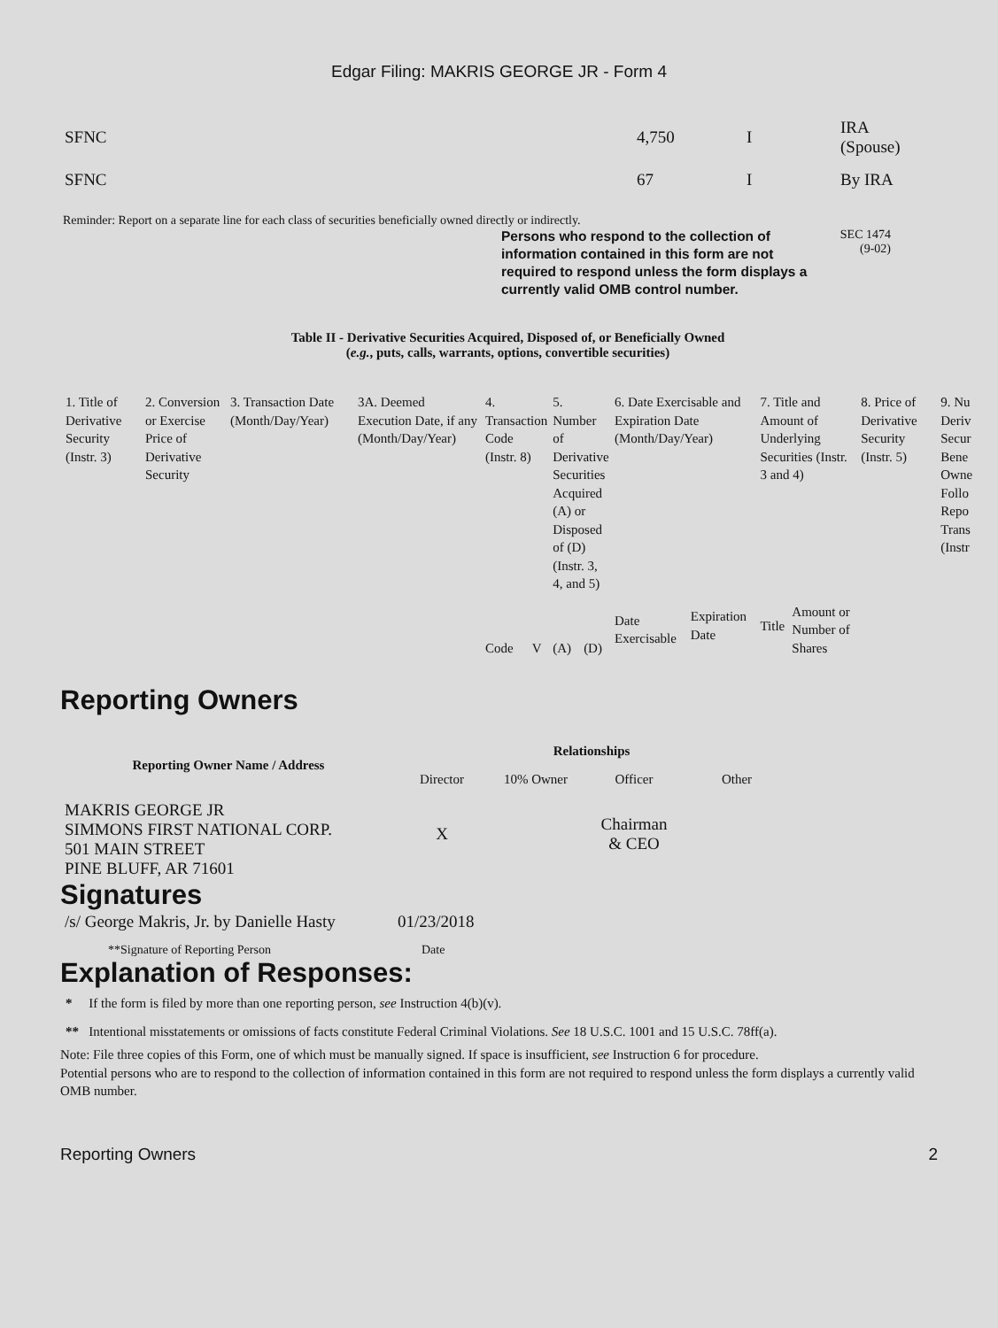Edgar Filing: MAKRIS GEORGE JR - Form 4
| SFNC | 4,750 | I | IRA (Spouse) |
| SFNC | 67 | I | By IRA |
Reminder: Report on a separate line for each class of securities beneficially owned directly or indirectly.
Persons who respond to the collection of information contained in this form are not required to respond unless the form displays a currently valid OMB control number.
SEC 1474
(9-02)
Table II - Derivative Securities Acquired, Disposed of, or Beneficially Owned
(e.g., puts, calls, warrants, options, convertible securities)
| 1. Title of Derivative Security (Instr. 3) | 2. Conversion or Exercise Price of Derivative Security | 3. Transaction Date (Month/Day/Year) | 3A. Deemed Execution Date, if any (Month/Day/Year) | 4. Transaction Code (Instr. 8) | | 5. Number of Derivative Securities Acquired (A) or Disposed of (D) (Instr. 3, 4, and 5) | | 6. Date Exercisable and Expiration Date (Month/Day/Year) | | 7. Title and Amount of Underlying Securities (Instr. 3 and 4) | | 8. Price of Derivative Security (Instr. 5) | 9. Nu Deriv Secur Bene Owne Follo Repo Trans (Instr |
| | | | | Code | V | (A) | (D) | Date Exercisable | Expiration Date | Title | Amount or Number of Shares | | |
Reporting Owners
| Reporting Owner Name / Address | Relationships | | | |
| --- | --- | --- | --- | --- |
| | Director | 10% Owner | Officer | Other |
| MAKRIS GEORGE JR SIMMONS FIRST NATIONAL CORP. 501 MAIN STREET PINE BLUFF, AR 71601 | X | | Chairman & CEO | |
Signatures
| /s/ George Makris, Jr. by Danielle Hasty | 01/23/2018 |
| **Signature of Reporting Person | Date |
Explanation of Responses:
* If the form is filed by more than one reporting person, see Instruction 4(b)(v).
** Intentional misstatements or omissions of facts constitute Federal Criminal Violations. See 18 U.S.C. 1001 and 15 U.S.C. 78ff(a).
Note: File three copies of this Form, one of which must be manually signed. If space is insufficient, see Instruction 6 for procedure.
Potential persons who are to respond to the collection of information contained in this form are not required to respond unless the form displays a currently valid OMB number.
Reporting Owners 2